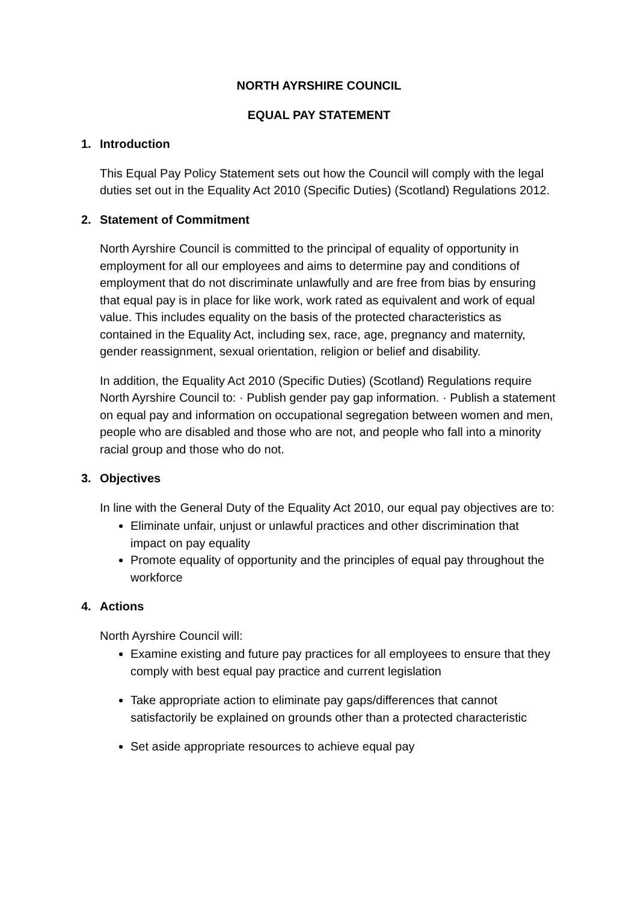NORTH AYRSHIRE COUNCIL
EQUAL PAY STATEMENT
1. Introduction
This Equal Pay Policy Statement sets out how the Council will comply with the legal duties set out in the Equality Act 2010 (Specific Duties) (Scotland) Regulations 2012.
2. Statement of Commitment
North Ayrshire Council is committed to the principal of equality of opportunity in employment for all our employees and aims to determine pay and conditions of employment that do not discriminate unlawfully and are free from bias by ensuring that equal pay is in place for like work, work rated as equivalent and work of equal value. This includes equality on the basis of the protected characteristics as contained in the Equality Act, including sex, race, age, pregnancy and maternity, gender reassignment, sexual orientation, religion or belief and disability.
In addition, the Equality Act 2010 (Specific Duties) (Scotland) Regulations require North Ayrshire Council to: · Publish gender pay gap information. · Publish a statement on equal pay and information on occupational segregation between women and men, people who are disabled and those who are not, and people who fall into a minority racial group and those who do not.
3. Objectives
In line with the General Duty of the Equality Act 2010, our equal pay objectives are to:
Eliminate unfair, unjust or unlawful practices and other discrimination that impact on pay equality
Promote equality of opportunity and the principles of equal pay throughout the workforce
4. Actions
North Ayrshire Council will:
Examine existing and future pay practices for all employees to ensure that they comply with best equal pay practice and current legislation
Take appropriate action to eliminate pay gaps/differences that cannot satisfactorily be explained on grounds other than a protected characteristic
Set aside appropriate resources to achieve equal pay